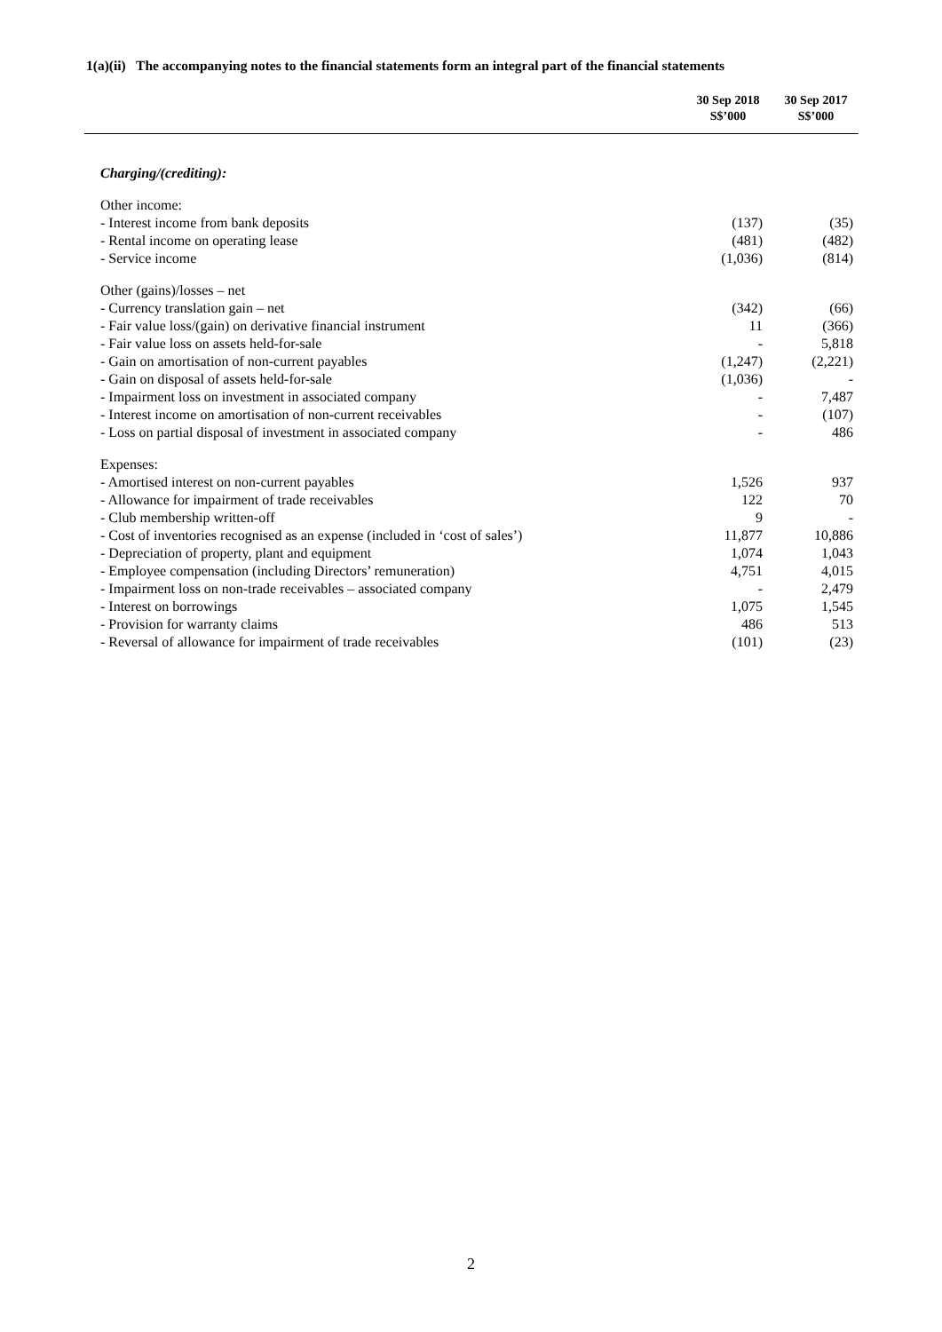1(a)(ii) The accompanying notes to the financial statements form an integral part of the financial statements
| | 30 Sep 2018 S$’000 | 30 Sep 2017 S$’000 |
| --- | --- | --- |
| Charging/(crediting): | | |
| Other income: | | |
| - Interest income from bank deposits | (137) | (35) |
| - Rental income on operating lease | (481) | (482) |
| - Service income | (1,036) | (814) |
| Other (gains)/losses – net | | |
| - Currency translation gain – net | (342) | (66) |
| - Fair value loss/(gain) on derivative financial instrument | 11 | (366) |
| - Fair value loss on assets held-for-sale | - | 5,818 |
| - Gain on amortisation of non-current payables | (1,247) | (2,221) |
| - Gain on disposal of assets held-for-sale | (1,036) | - |
| - Impairment loss on investment in associated company | - | 7,487 |
| - Interest income on amortisation of non-current receivables | - | (107) |
| - Loss on partial disposal of investment in associated company | - | 486 |
| Expenses: | | |
| - Amortised interest on non-current payables | 1,526 | 937 |
| - Allowance for impairment of trade receivables | 122 | 70 |
| - Club membership written-off | 9 | - |
| - Cost of inventories recognised as an expense (included in ‘cost of sales’) | 11,877 | 10,886 |
| - Depreciation of property, plant and equipment | 1,074 | 1,043 |
| - Employee compensation (including Directors’ remuneration) | 4,751 | 4,015 |
| - Impairment loss on non-trade receivables – associated company | - | 2,479 |
| - Interest on borrowings | 1,075 | 1,545 |
| - Provision for warranty claims | 486 | 513 |
| - Reversal of allowance for impairment of trade receivables | (101) | (23) |
2